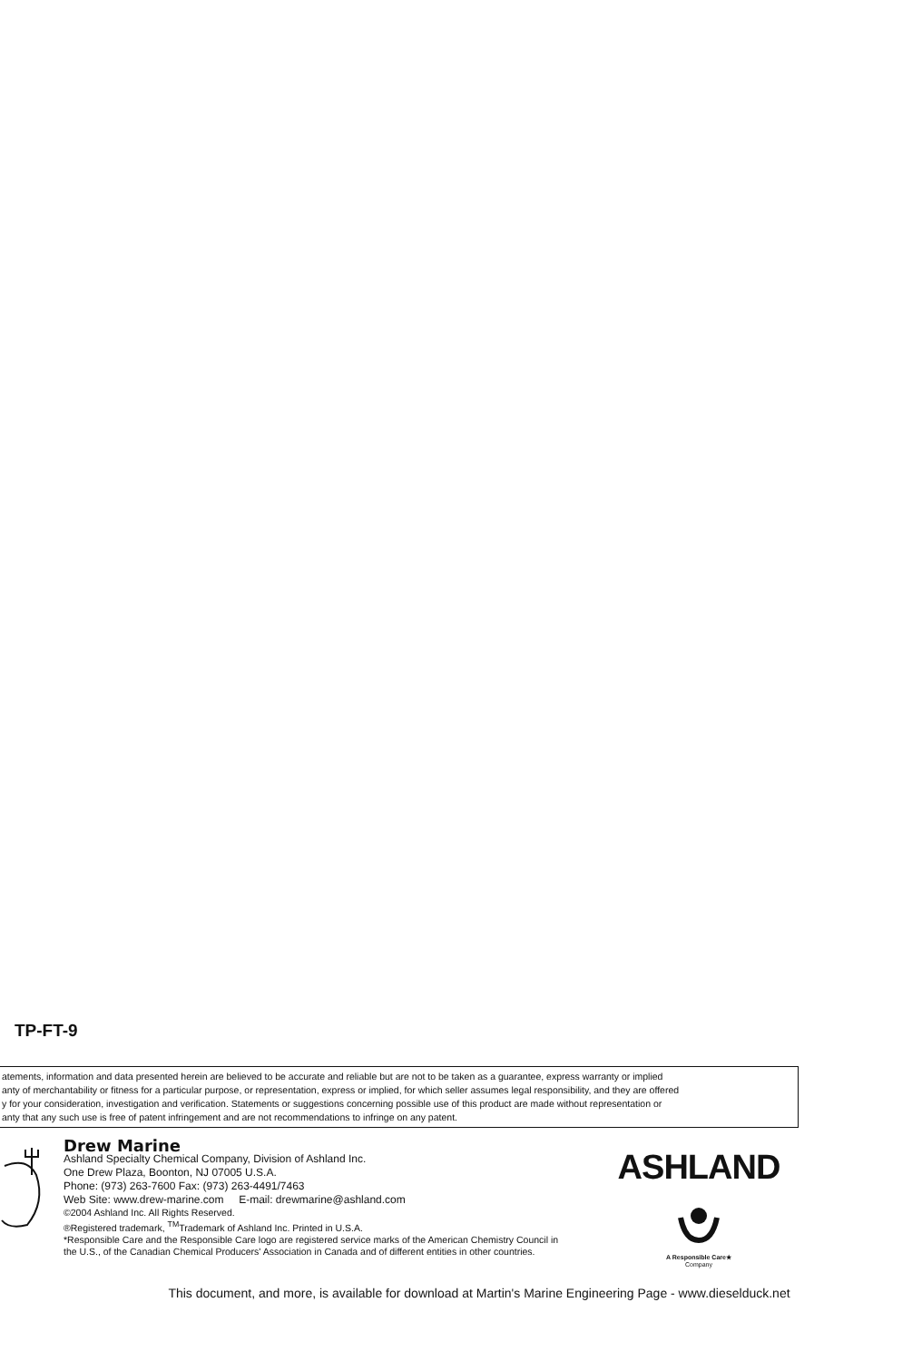TP-FT-9
atements, information and data presented herein are believed to be accurate and reliable but are not to be taken as a guarantee, express warranty or implied
anty of merchantability or fitness for a particular purpose, or representation, express or implied, for which seller assumes legal responsibility, and they are offered
y for your consideration, investigation and verification. Statements or suggestions concerning possible use of this product are made without representation or
anty that any such use is free of patent infringement and are not recommendations to infringe on any patent.
Drew Marine
Ashland Specialty Chemical Company, Division of Ashland Inc.
One Drew Plaza, Boonton, NJ 07005 U.S.A.
Phone: (973) 263-7600 Fax: (973) 263-4491/7463
Web Site: www.drew-marine.com E-mail: drewmarine@ashland.com
©2004 Ashland Inc. All Rights Reserved.
®Registered trademark, <sup>TM</sup>Trademark of Ashland Inc. Printed in U.S.A.
*Responsible Care and the Responsible Care logo are registered service marks of the American Chemistry Council in the U.S., of the Canadian Chemical Producers' Association in Canada and of different entities in other countries.
ASHLAND
A Responsible Care★
Company
This document, and more, is available for download at Martin's Marine Engineering Page - www.dieselduck.net